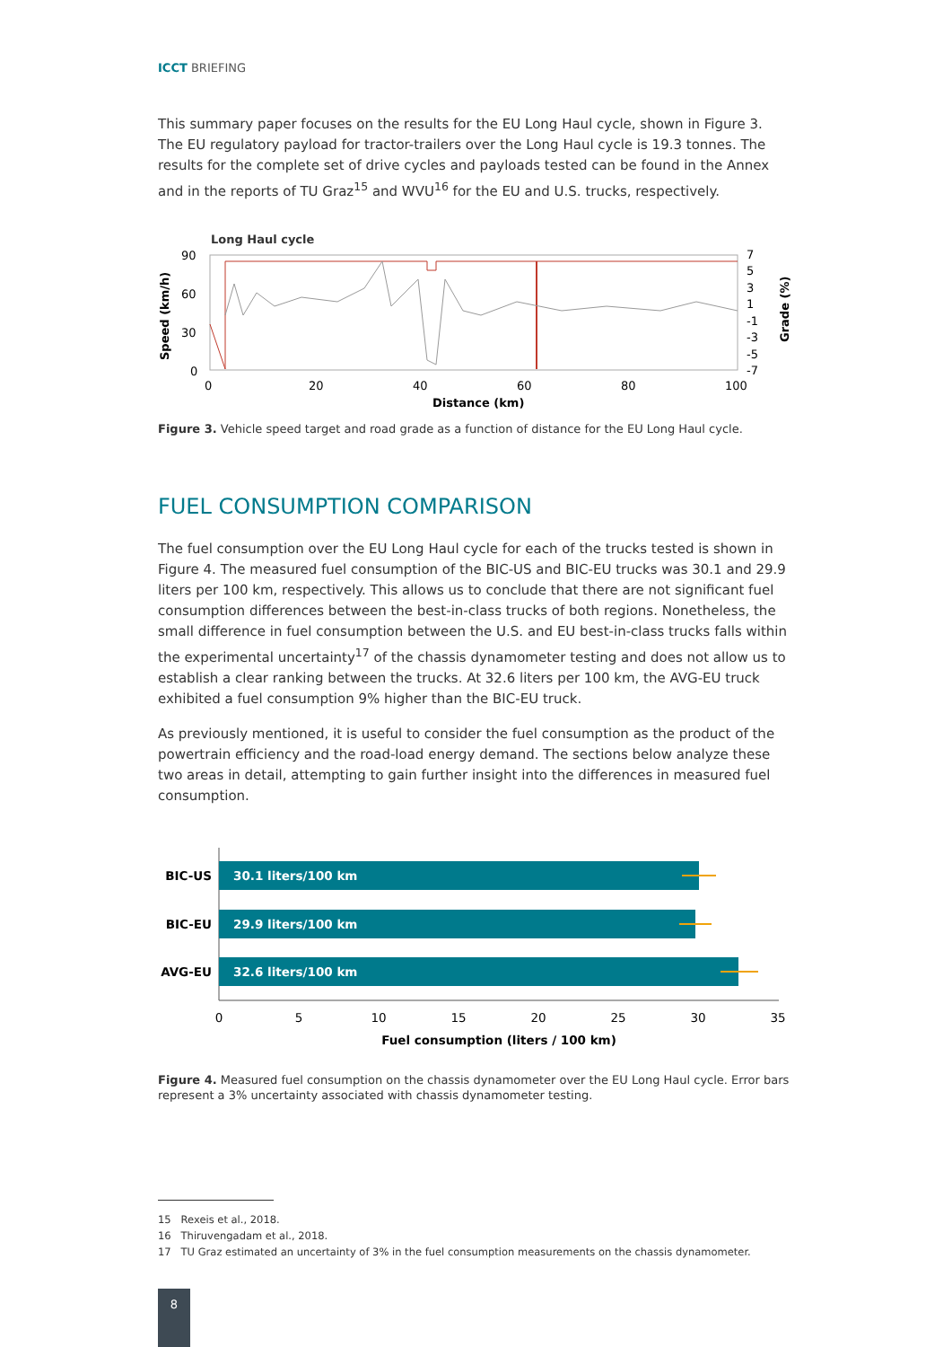ICCT BRIEFING
This summary paper focuses on the results for the EU Long Haul cycle, shown in Figure 3. The EU regulatory payload for tractor-trailers over the Long Haul cycle is 19.3 tonnes. The results for the complete set of drive cycles and payloads tested can be found in the Annex and in the reports of TU Graz<sup>15</sup> and WVU<sup>16</sup> for the EU and U.S. trucks, respectively.
Long Haul cycle
90
60
30
0
Speed (km/h)
7
5
3
1
-1
-3
-5
-7
Grade (%)
0
20
40
60
80
100
Distance (km)
Figure 3. Vehicle speed target and road grade as a function of distance for the EU Long Haul cycle.
FUEL CONSUMPTION COMPARISON
The fuel consumption over the EU Long Haul cycle for each of the trucks tested is shown in Figure 4. The measured fuel consumption of the BIC-US and BIC-EU trucks was 30.1 and 29.9 liters per 100 km, respectively. This allows us to conclude that there are not significant fuel consumption differences between the best-in-class trucks of both regions. Nonetheless, the small difference in fuel consumption between the U.S. and EU best-in-class trucks falls within the experimental uncertainty<sup>17</sup> of the chassis dynamometer testing and does not allow us to establish a clear ranking between the trucks. At 32.6 liters per 100 km, the AVG-EU truck exhibited a fuel consumption 9% higher than the BIC-EU truck.
As previously mentioned, it is useful to consider the fuel consumption as the product of the powertrain efficiency and the road-load energy demand. The sections below analyze these two areas in detail, attempting to gain further insight into the differences in measured fuel consumption.
30.1 liters/100 km
29.9 liters/100 km
32.6 liters/100 km
BIC-US
BIC-EU
AVG-EU
0
5
10
15
20
25
30
35
Fuel consumption (liters / 100 km)
Figure 4. Measured fuel consumption on the chassis dynamometer over the EU Long Haul cycle. Error bars represent a 3% uncertainty associated with chassis dynamometer testing.
15 Rexeis et al., 2018.
16 Thiruvengadam et al., 2018.
17 TU Graz estimated an uncertainty of 3% in the fuel consumption measurements on the chassis dynamometer.
8